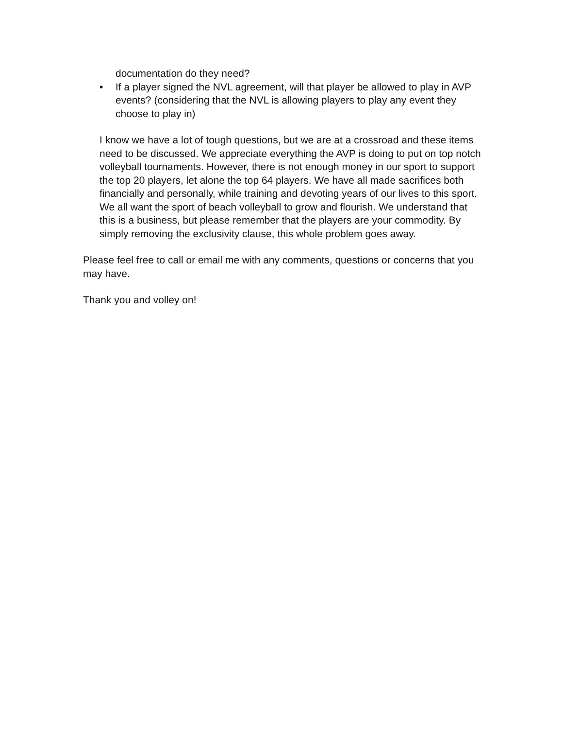documentation do they need?
• If a player signed the NVL agreement, will that player be allowed to play in AVP events? (considering that the NVL is allowing players to play any event they choose to play in)
I know we have a lot of tough questions, but we are at a crossroad and these items need to be discussed. We appreciate everything the AVP is doing to put on top notch volleyball tournaments. However, there is not enough money in our sport to support the top 20 players, let alone the top 64 players. We have all made sacrifices both financially and personally, while training and devoting years of our lives to this sport. We all want the sport of beach volleyball to grow and flourish. We understand that this is a business, but please remember that the players are your commodity. By simply removing the exclusivity clause, this whole problem goes away.
Please feel free to call or email me with any comments, questions or concerns that you may have.
Thank you and volley on!